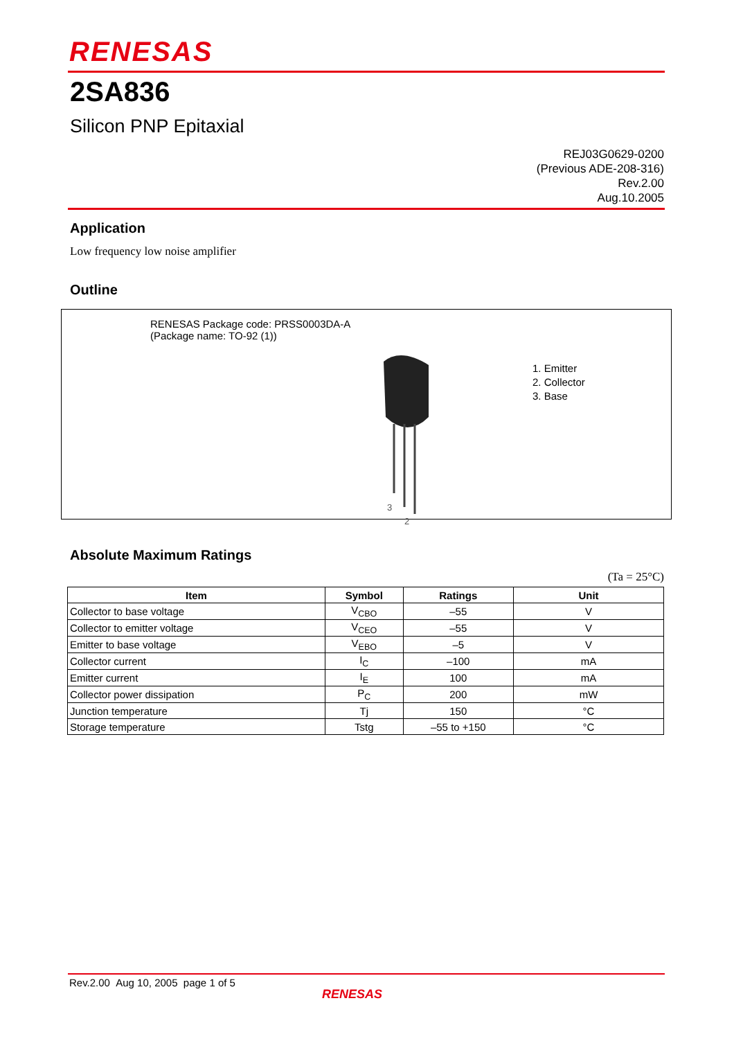RENESAS
2SA836
Silicon PNP Epitaxial
REJ03G0629-0200
(Previous ADE-208-316)
Rev.2.00
Aug.10.2005
Application
Low frequency low noise amplifier
Outline
RENESAS Package code: PRSS0003DA-A
(Package name: TO-92 (1))
3
2
1. Emitter
2. Collector
3. Base
Absolute Maximum Ratings
(Ta = 25°C)
| Item | Symbol | Ratings | Unit |
| --- | --- | --- | --- |
| Collector to base voltage | V<sub>CBO</sub> | –55 | V |
| Collector to emitter voltage | V<sub>CEO</sub> | –55 | V |
| Emitter to base voltage | V<sub>EBO</sub> | –5 | V |
| Collector current | I<sub>C</sub> | –100 | mA |
| Emitter current | I<sub>E</sub> | 100 | mA |
| Collector power dissipation | P<sub>C</sub> | 200 | mW |
| Junction temperature | Tj | 150 | °C |
| Storage temperature | Tstg | –55 to +150 | °C |
Rev.2.00 Aug 10, 2005 page 1 of 5
RENESAS